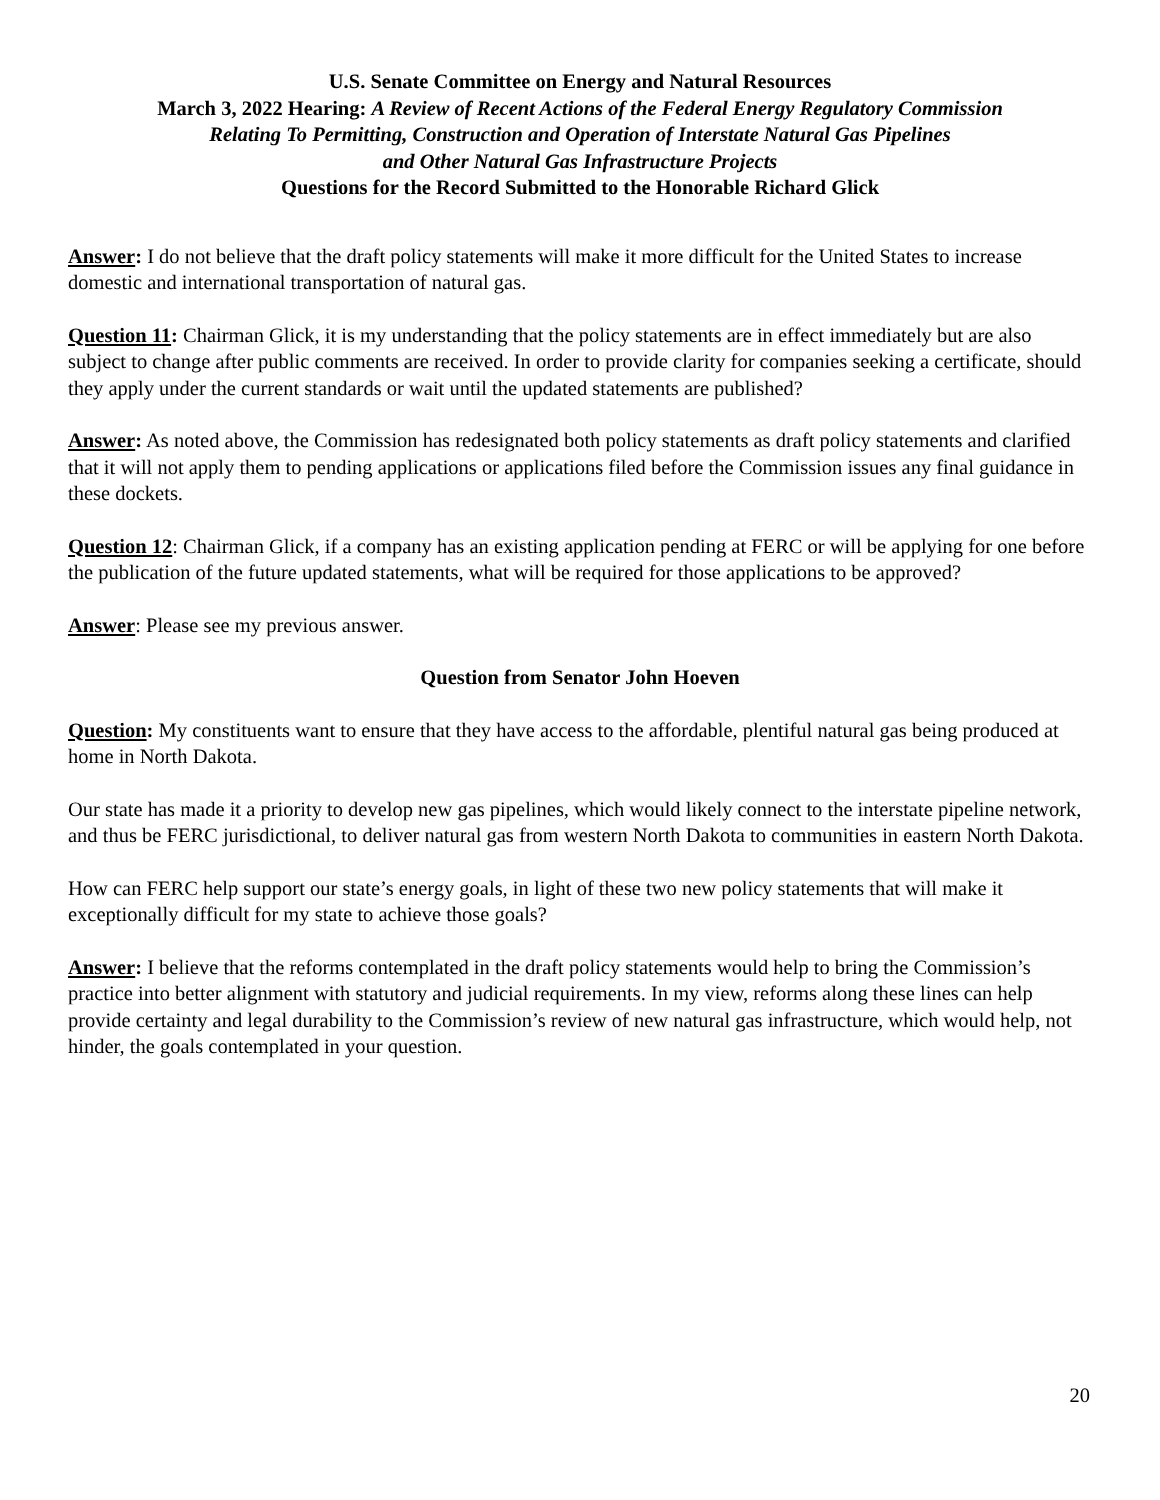U.S. Senate Committee on Energy and Natural Resources
March 3, 2022 Hearing: A Review of Recent Actions of the Federal Energy Regulatory Commission
Relating To Permitting, Construction and Operation of Interstate Natural Gas Pipelines
and Other Natural Gas Infrastructure Projects
Questions for the Record Submitted to the Honorable Richard Glick
Answer: I do not believe that the draft policy statements will make it more difficult for the United States to increase domestic and international transportation of natural gas.
Question 11: Chairman Glick, it is my understanding that the policy statements are in effect immediately but are also subject to change after public comments are received. In order to provide clarity for companies seeking a certificate, should they apply under the current standards or wait until the updated statements are published?
Answer: As noted above, the Commission has redesignated both policy statements as draft policy statements and clarified that it will not apply them to pending applications or applications filed before the Commission issues any final guidance in these dockets.
Question 12: Chairman Glick, if a company has an existing application pending at FERC or will be applying for one before the publication of the future updated statements, what will be required for those applications to be approved?
Answer: Please see my previous answer.
Question from Senator John Hoeven
Question: My constituents want to ensure that they have access to the affordable, plentiful natural gas being produced at home in North Dakota.
Our state has made it a priority to develop new gas pipelines, which would likely connect to the interstate pipeline network, and thus be FERC jurisdictional, to deliver natural gas from western North Dakota to communities in eastern North Dakota.
How can FERC help support our state’s energy goals, in light of these two new policy statements that will make it exceptionally difficult for my state to achieve those goals?
Answer: I believe that the reforms contemplated in the draft policy statements would help to bring the Commission’s practice into better alignment with statutory and judicial requirements. In my view, reforms along these lines can help provide certainty and legal durability to the Commission’s review of new natural gas infrastructure, which would help, not hinder, the goals contemplated in your question.
20